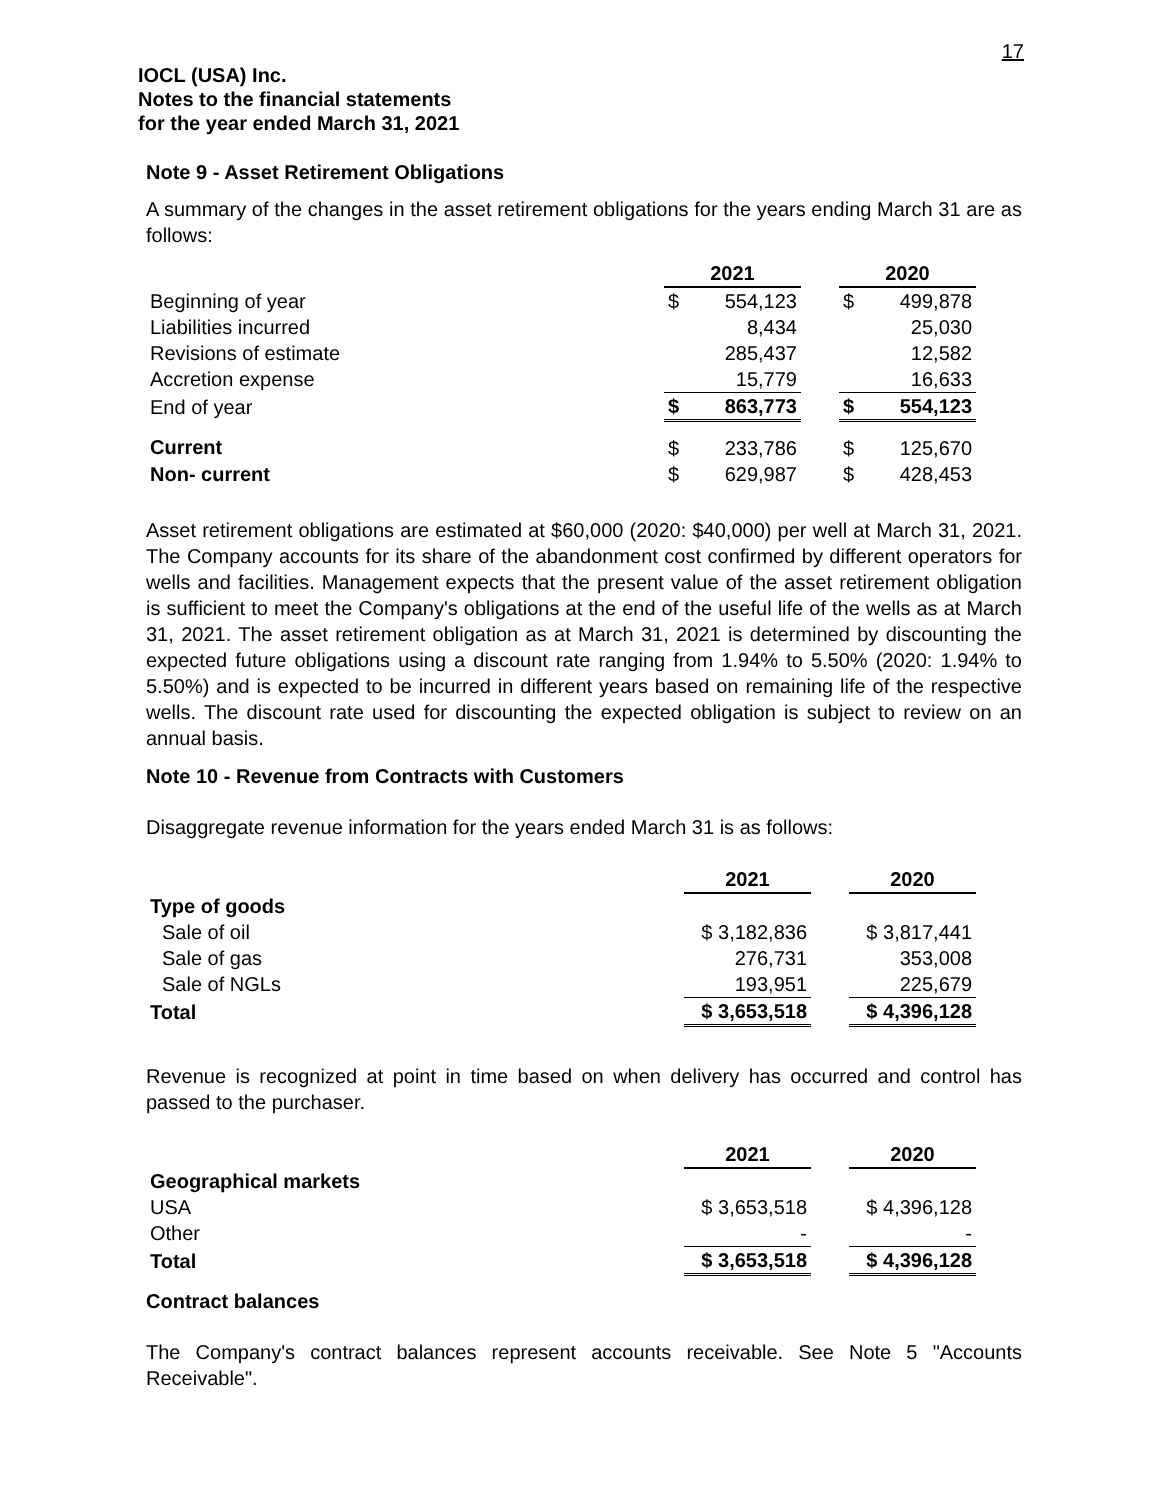17
IOCL (USA) Inc.
Notes to the financial statements
for the year ended March 31, 2021
Note 9 - Asset Retirement Obligations
A summary of the changes in the asset retirement obligations for the years ending March 31 are as follows:
| | 2021 | | | 2020 | |
| Beginning of year | $ | 554,123 | | $ | 499,878 |
| Liabilities incurred | | 8,434 | | | 25,030 |
| Revisions of estimate | | 285,437 | | | 12,582 |
| Accretion expense | | 15,779 | | | 16,633 |
| End of year | $ | 863,773 | | $ | 554,123 |
| Current | $ | 233,786 | | $ | 125,670 |
| Non- current | $ | 629,987 | | $ | 428,453 |
Asset retirement obligations are estimated at $60,000 (2020: $40,000) per well at March 31, 2021. The Company accounts for its share of the abandonment cost confirmed by different operators for wells and facilities. Management expects that the present value of the asset retirement obligation is sufficient to meet the Company's obligations at the end of the useful life of the wells as at March 31, 2021. The asset retirement obligation as at March 31, 2021 is determined by discounting the expected future obligations using a discount rate ranging from 1.94% to 5.50% (2020: 1.94% to 5.50%) and is expected to be incurred in different years based on remaining life of the respective wells. The discount rate used for discounting the expected obligation is subject to review on an annual basis.
Note 10 - Revenue from Contracts with Customers
Disaggregate revenue information for the years ended March 31 is as follows:
| | 2021 | | 2020 |
| Type of goods | | | |
| Sale of oil | $ 3,182,836 | | $ 3,817,441 |
| Sale of gas | 276,731 | | 353,008 |
| Sale of NGLs | 193,951 | | 225,679 |
| Total | $ 3,653,518 | | $ 4,396,128 |
Revenue is recognized at point in time based on when delivery has occurred and control has passed to the purchaser.
| | 2021 | | 2020 |
| Geographical markets | | | |
| USA | $ 3,653,518 | | $ 4,396,128 |
| Other | - | | - |
| Total | $ 3,653,518 | | $ 4,396,128 |
Contract balances
The Company's contract balances represent accounts receivable. See Note 5 "Accounts Receivable".